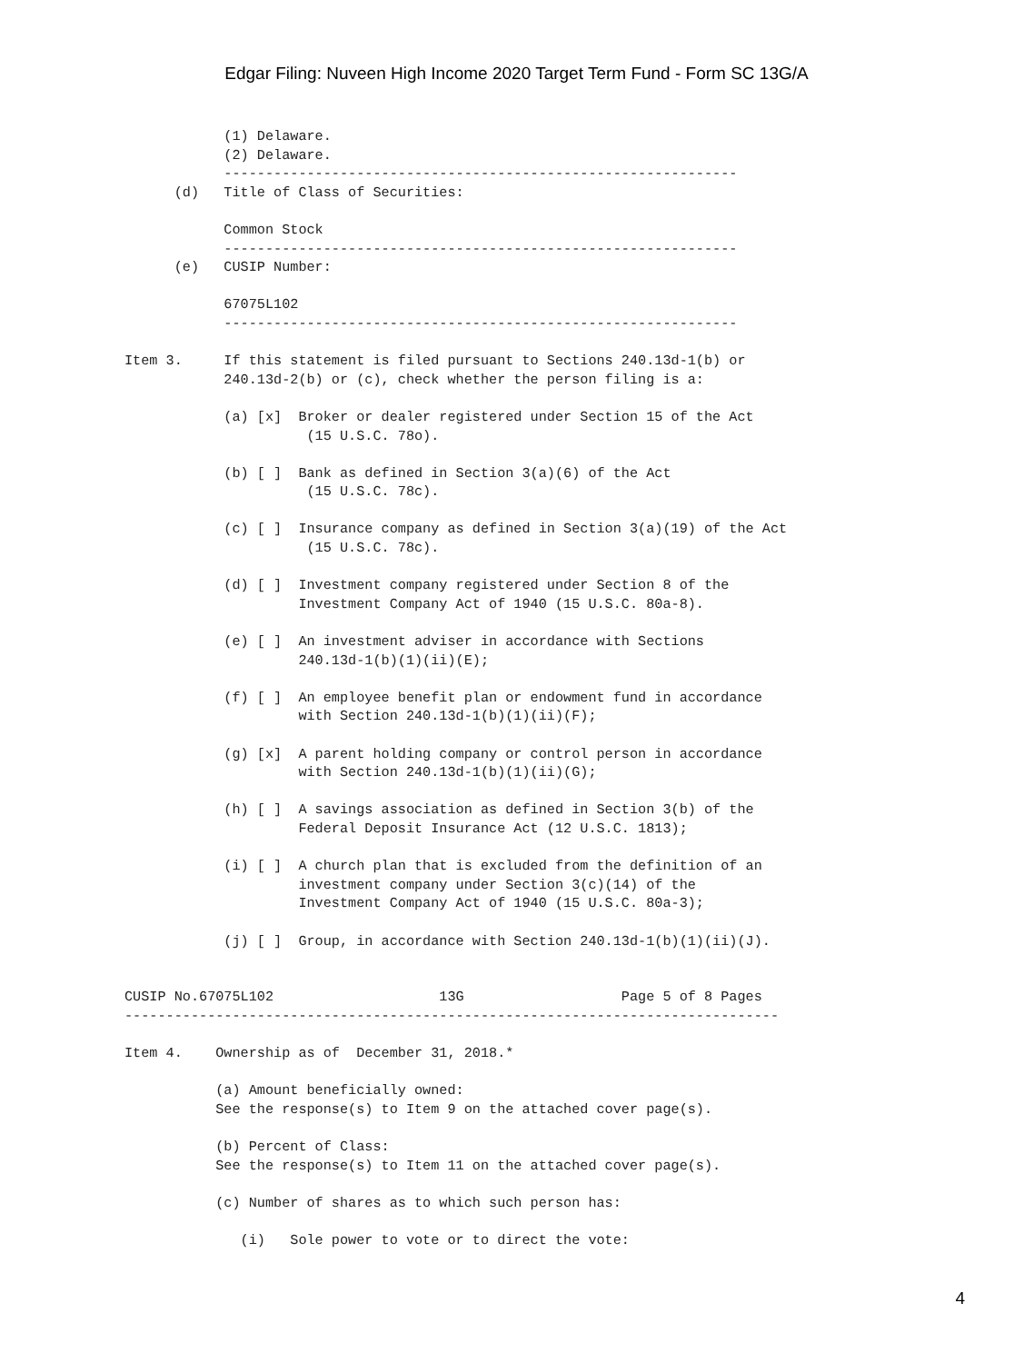Edgar Filing: Nuveen High Income 2020 Target Term Fund - Form SC 13G/A
            (1) Delaware.
            (2) Delaware.
            --------------------------------------------------------------
      (d)   Title of Class of Securities:

            Common Stock
            --------------------------------------------------------------
      (e)   CUSIP Number:

            67075L102
            --------------------------------------------------------------

Item 3.     If this statement is filed pursuant to Sections 240.13d-1(b) or
            240.13d-2(b) or (c), check whether the person filing is a:

            (a) [x]  Broker or dealer registered under Section 15 of the Act
                      (15 U.S.C. 78o).

            (b) [ ]  Bank as defined in Section 3(a)(6) of the Act
                      (15 U.S.C. 78c).

            (c) [ ]  Insurance company as defined in Section 3(a)(19) of the Act
                      (15 U.S.C. 78c).

            (d) [ ]  Investment company registered under Section 8 of the
                     Investment Company Act of 1940 (15 U.S.C. 80a-8).

            (e) [ ]  An investment adviser in accordance with Sections
                     240.13d-1(b)(1)(ii)(E);

            (f) [ ]  An employee benefit plan or endowment fund in accordance
                     with Section 240.13d-1(b)(1)(ii)(F);

            (g) [x]  A parent holding company or control person in accordance
                     with Section 240.13d-1(b)(1)(ii)(G);

            (h) [ ]  A savings association as defined in Section 3(b) of the
                     Federal Deposit Insurance Act (12 U.S.C. 1813);

            (i) [ ]  A church plan that is excluded from the definition of an
                     investment company under Section 3(c)(14) of the
                     Investment Company Act of 1940 (15 U.S.C. 80a-3);

            (j) [ ]  Group, in accordance with Section 240.13d-1(b)(1)(ii)(J).


CUSIP No.67075L102                    13G                   Page 5 of 8 Pages
-------------------------------------------------------------------------------

Item 4.    Ownership as of  December 31, 2018.*

           (a) Amount beneficially owned:
           See the response(s) to Item 9 on the attached cover page(s).

           (b) Percent of Class:
           See the response(s) to Item 11 on the attached cover page(s).

           (c) Number of shares as to which such person has:

              (i)   Sole power to vote or to direct the vote:
4